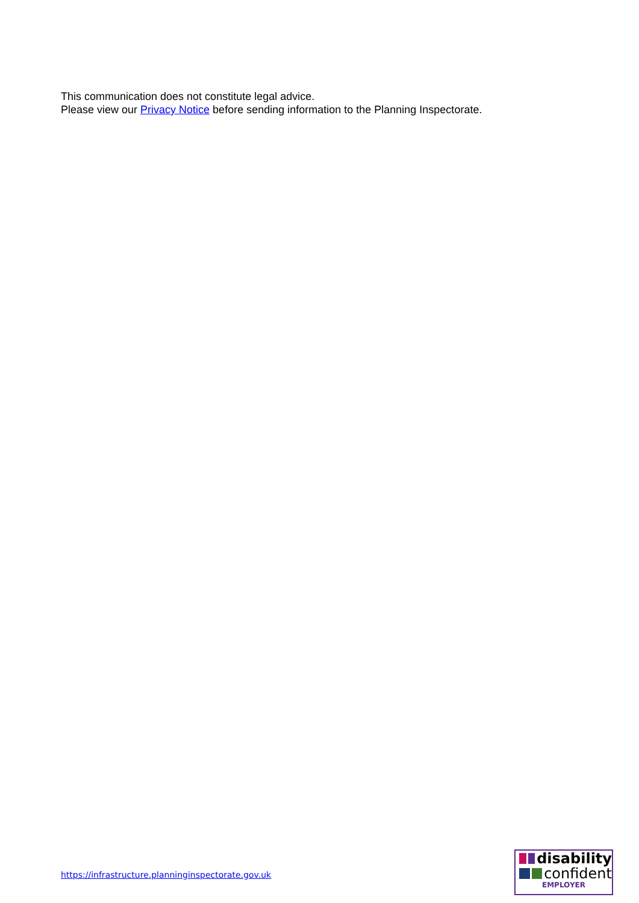This communication does not constitute legal advice.
Please view our Privacy Notice before sending information to the Planning Inspectorate.
https://infrastructure.planninginspectorate.gov.uk
disability
confident
EMPLOYER